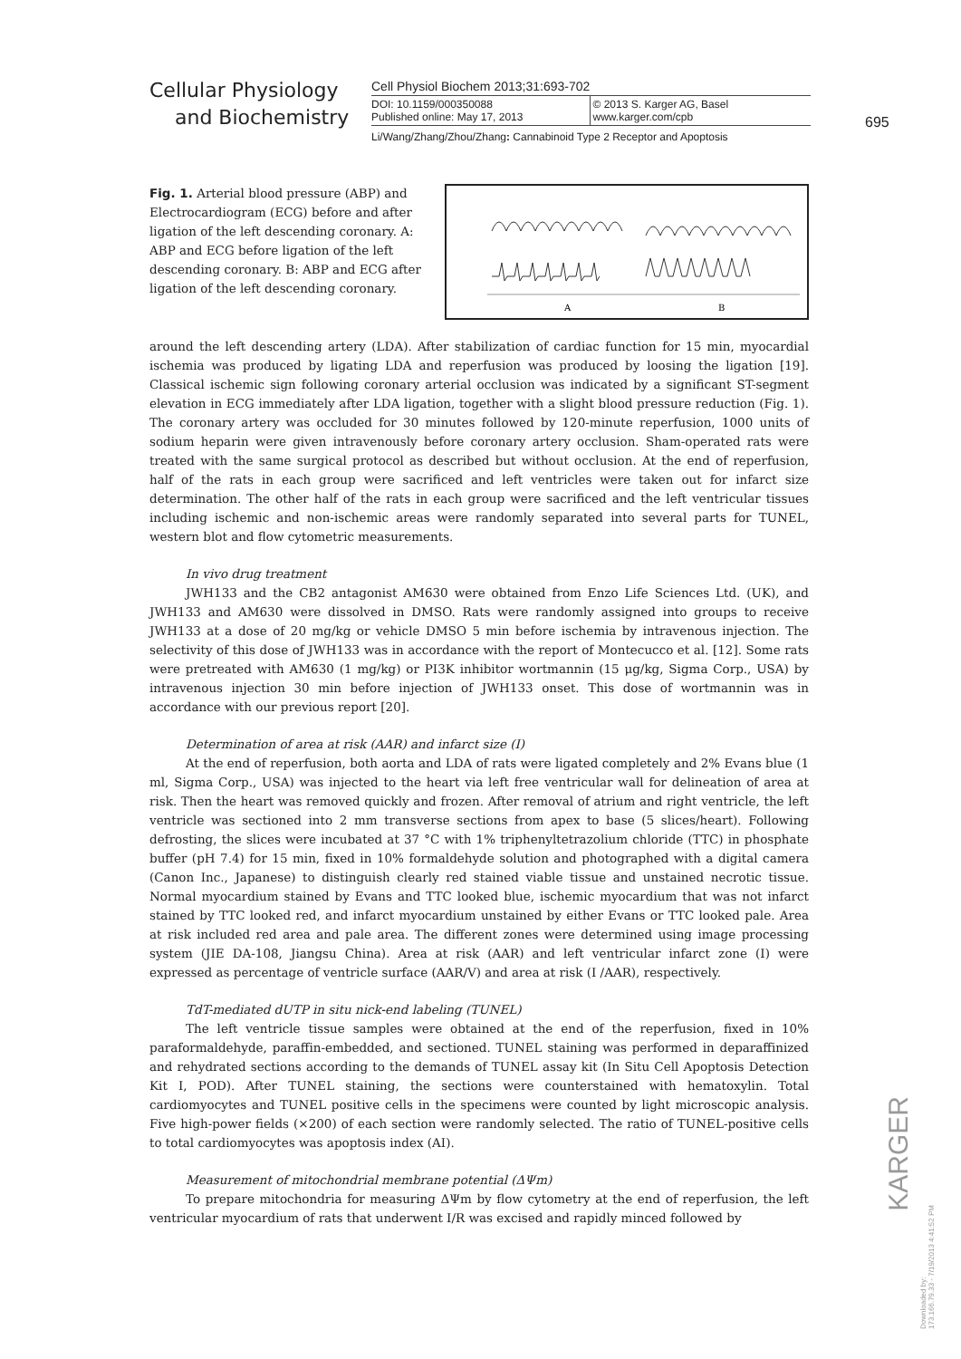Cellular Physiology
and Biochemistry
Cell Physiol Biochem 2013;31:693-702
DOI: 10.1159/000350088
Published online: May 17, 2013
© 2013 S. Karger AG, Basel
www.karger.com/cpb
Li/Wang/Zhang/Zhou/Zhang: Cannabinoid Type 2 Receptor and Apoptosis
695
Fig. 1. Arterial blood pressure (ABP) and Electrocardiogram (ECG) before and after ligation of the left descending coronary. A: ABP and ECG before ligation of the left descending coronary. B: ABP and ECG after ligation of the left descending coronary.
A
B
around the left descending artery (LDA). After stabilization of cardiac function for 15 min, myocardial ischemia was produced by ligating LDA and reperfusion was produced by loosing the ligation [19]. Classical ischemic sign following coronary arterial occlusion was indicated by a significant ST-segment elevation in ECG immediately after LDA ligation, together with a slight blood pressure reduction (Fig. 1). The coronary artery was occluded for 30 minutes followed by 120-minute reperfusion, 1000 units of sodium heparin were given intravenously before coronary artery occlusion. Sham-operated rats were treated with the same surgical protocol as described but without occlusion. At the end of reperfusion, half of the rats in each group were sacrificed and left ventricles were taken out for infarct size determination. The other half of the rats in each group were sacrificed and the left ventricular tissues including ischemic and non-ischemic areas were randomly separated into several parts for TUNEL, western blot and flow cytometric measurements.
In vivo drug treatment
JWH133 and the CB2 antagonist AM630 were obtained from Enzo Life Sciences Ltd. (UK), and JWH133 and AM630 were dissolved in DMSO. Rats were randomly assigned into groups to receive JWH133 at a dose of 20 mg/kg or vehicle DMSO 5 min before ischemia by intravenous injection. The selectivity of this dose of JWH133 was in accordance with the report of Montecucco et al. [12]. Some rats were pretreated with AM630 (1 mg/kg) or PI3K inhibitor wortmannin (15 μg/kg, Sigma Corp., USA) by intravenous injection 30 min before injection of JWH133 onset. This dose of wortmannin was in accordance with our previous report [20].
Determination of area at risk (AAR) and infarct size (I)
At the end of reperfusion, both aorta and LDA of rats were ligated completely and 2% Evans blue (1 ml, Sigma Corp., USA) was injected to the heart via left free ventricular wall for delineation of area at risk. Then the heart was removed quickly and frozen. After removal of atrium and right ventricle, the left ventricle was sectioned into 2 mm transverse sections from apex to base (5 slices/heart). Following defrosting, the slices were incubated at 37 °C with 1% triphenyltetrazolium chloride (TTC) in phosphate buffer (pH 7.4) for 15 min, fixed in 10% formaldehyde solution and photographed with a digital camera (Canon Inc., Japanese) to distinguish clearly red stained viable tissue and unstained necrotic tissue. Normal myocardium stained by Evans and TTC looked blue, ischemic myocardium that was not infarct stained by TTC looked red, and infarct myocardium unstained by either Evans or TTC looked pale. Area at risk included red area and pale area. The different zones were determined using image processing system (JIE DA-108, Jiangsu China). Area at risk (AAR) and left ventricular infarct zone (I) were expressed as percentage of ventricle surface (AAR/V) and area at risk (I /AAR), respectively.
TdT-mediated dUTP in situ nick-end labeling (TUNEL)
The left ventricle tissue samples were obtained at the end of the reperfusion, fixed in 10% paraformaldehyde, paraffin-embedded, and sectioned. TUNEL staining was performed in deparaffinized and rehydrated sections according to the demands of TUNEL assay kit (In Situ Cell Apoptosis Detection Kit I, POD). After TUNEL staining, the sections were counterstained with hematoxylin. Total cardiomyocytes and TUNEL positive cells in the specimens were counted by light microscopic analysis. Five high-power fields (×200) of each section were randomly selected. The ratio of TUNEL-positive cells to total cardiomyocytes was apoptosis index (AI).
Measurement of mitochondrial membrane potential (ΔΨm)
To prepare mitochondria for measuring ΔΨm by flow cytometry at the end of reperfusion, the left ventricular myocardium of rats that underwent I/R was excised and rapidly minced followed by
KARGER
Downloaded by:
173.166.79.33 - 7/19/2013 4:41:52 PM